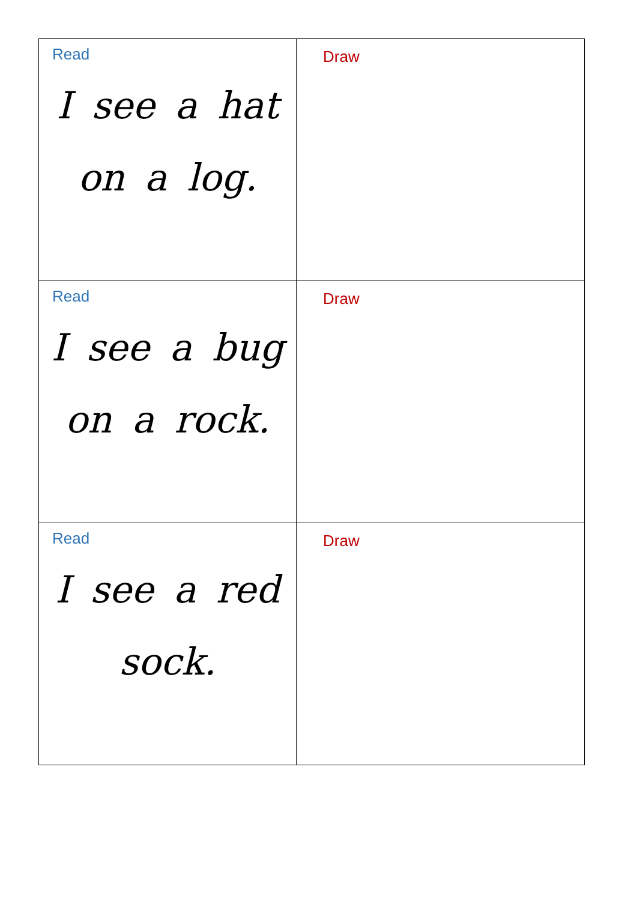| Read I see a hat on a log. | Draw |
| Read I see a bug on a rock. | Draw |
| Read I see a red sock. | Draw |